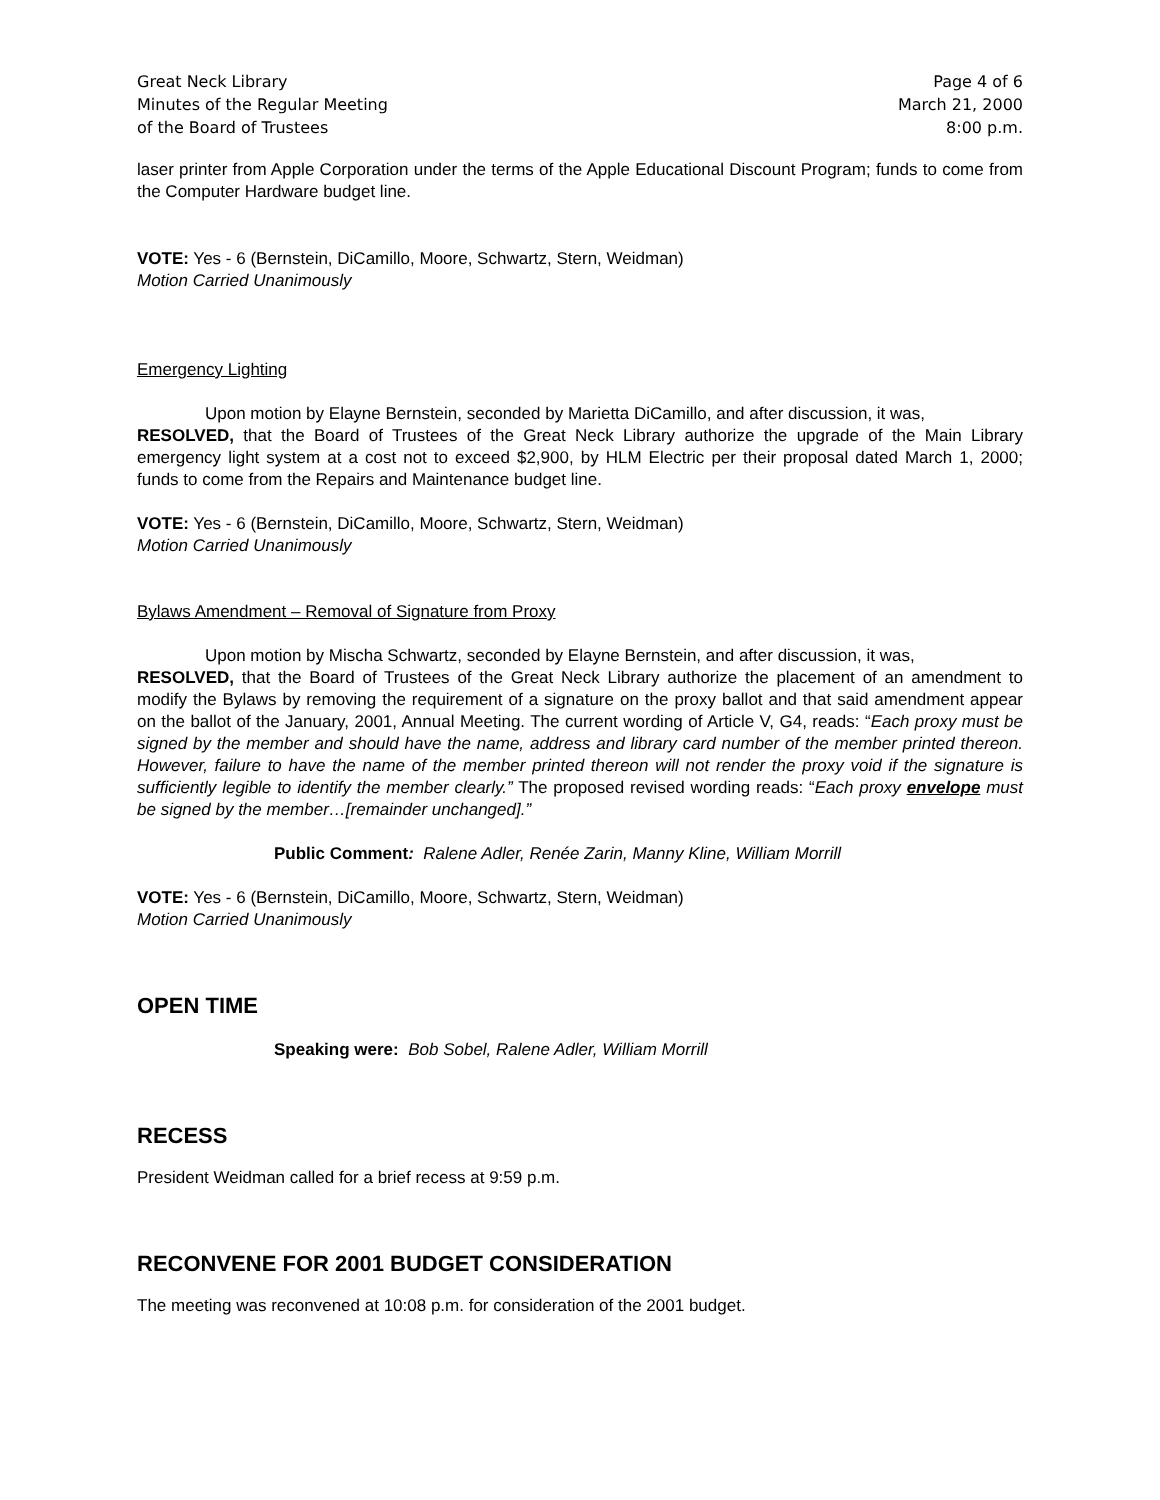Great Neck Library
Minutes of the Regular Meeting
of the Board of Trustees
Page 4 of 6
March 21, 2000
8:00 p.m.
laser printer from Apple Corporation under the terms of the Apple Educational Discount Program; funds to come from the Computer Hardware budget line.
VOTE: Yes - 6 (Bernstein, DiCamillo, Moore, Schwartz, Stern, Weidman)
Motion Carried Unanimously
Emergency Lighting
Upon motion by Elayne Bernstein, seconded by Marietta DiCamillo, and after discussion, it was,
RESOLVED, that the Board of Trustees of the Great Neck Library authorize the upgrade of the Main Library emergency light system at a cost not to exceed $2,900, by HLM Electric per their proposal dated March 1, 2000; funds to come from the Repairs and Maintenance budget line.
VOTE: Yes - 6 (Bernstein, DiCamillo, Moore, Schwartz, Stern, Weidman)
Motion Carried Unanimously
Bylaws Amendment – Removal of Signature from Proxy
Upon motion by Mischa Schwartz, seconded by Elayne Bernstein, and after discussion, it was,
RESOLVED, that the Board of Trustees of the Great Neck Library authorize the placement of an amendment to modify the Bylaws by removing the requirement of a signature on the proxy ballot and that said amendment appear on the ballot of the January, 2001, Annual Meeting. The current wording of Article V, G4, reads: “Each proxy must be signed by the member and should have the name, address and library card number of the member printed thereon. However, failure to have the name of the member printed thereon will not render the proxy void if the signature is sufficiently legible to identify the member clearly.” The proposed revised wording reads: “Each proxy envelope must be signed by the member…[remainder unchanged].”
Public Comment: Ralene Adler, Renée Zarin, Manny Kline, William Morrill
VOTE: Yes - 6 (Bernstein, DiCamillo, Moore, Schwartz, Stern, Weidman)
Motion Carried Unanimously
OPEN TIME
Speaking were: Bob Sobel, Ralene Adler, William Morrill
RECESS
President Weidman called for a brief recess at 9:59 p.m.
RECONVENE FOR 2001 BUDGET CONSIDERATION
The meeting was reconvened at 10:08 p.m. for consideration of the 2001 budget.